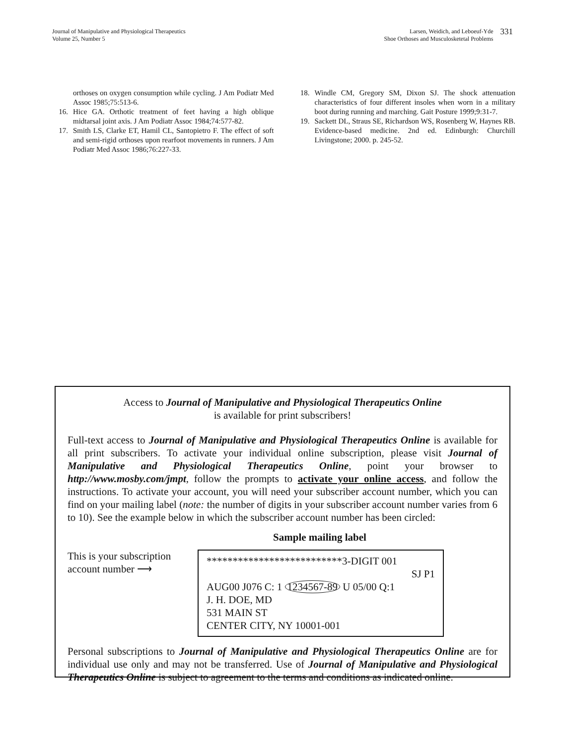Journal of Manipulative and Physiological Therapeutics
Volume 25, Number 5
Larsen, Weidich, and Leboeuf-Yde
Shoe Orthoses and Musculosketetal Problems
331
orthoses on oxygen consumption while cycling. J Am Podiatr Med Assoc 1985;75:513-6.
16. Hice GA. Orthotic treatment of feet having a high oblique midtarsal joint axis. J Am Podiatr Assoc 1984;74:577-82.
17. Smith LS, Clarke ET, Hamil CL, Santopietro F. The effect of soft and semi-rigid orthoses upon rearfoot movements in runners. J Am Podiatr Med Assoc 1986;76:227-33.
18. Windle CM, Gregory SM, Dixon SJ. The shock attenuation characteristics of four different insoles when worn in a military boot during running and marching. Gait Posture 1999;9:31-7.
19. Sackett DL, Straus SE, Richardson WS, Rosenberg W, Haynes RB. Evidence-based medicine. 2nd ed. Edinburgh: Churchill Livingstone; 2000. p. 245-52.
Access to Journal of Manipulative and Physiological Therapeutics Online
is available for print subscribers!
Full-text access to Journal of Manipulative and Physiological Therapeutics Online is available for all print subscribers. To activate your individual online subscription, please visit Journal of Manipulative and Physiological Therapeutics Online, point your browser to http://www.mosby.com/jmpt, follow the prompts to activate your online access, and follow the instructions. To activate your account, you will need your subscriber account number, which you can find on your mailing label (note: the number of digits in your subscriber account number varies from 6 to 10). See the example below in which the subscriber account number has been circled:
Sample mailing label
This is your subscription
account number ⟶
**************************3-DIGIT 001
SJ P1
AUG00 J076 C: 1 1234567-89 U 05/00 Q:1
J. H. DOE, MD
531 MAIN ST
CENTER CITY, NY 10001-001
Personal subscriptions to Journal of Manipulative and Physiological Therapeutics Online are for individual use only and may not be transferred. Use of Journal of Manipulative and Physiological Therapeutics Online is subject to agreement to the terms and conditions as indicated online.